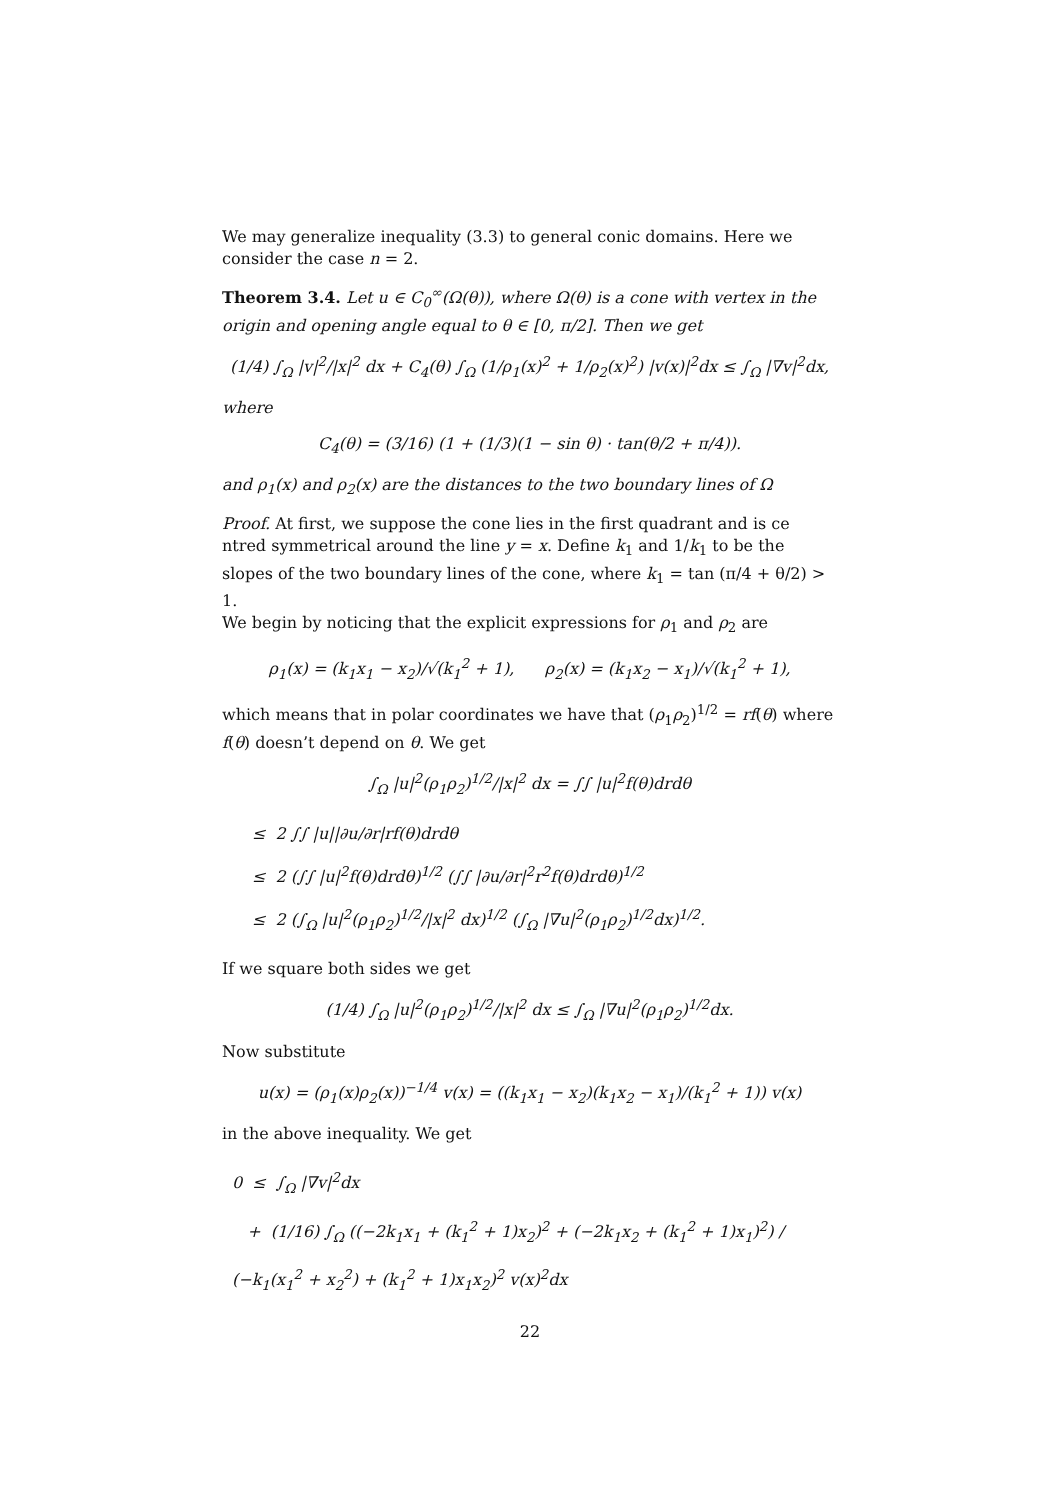We may generalize inequality (3.3) to general conic domains. Here we consider the case n = 2.
Theorem 3.4. Let u ∈ C<sub>0</sub><sup>∞</sup>(Ω(θ)), where Ω(θ) is a cone with vertex in the origin and opening angle equal to θ ∈ [0, π/2]. Then we get
(1/4) ∫<sub>Ω</sub> |v|<sup>2</sup>/|x|<sup>2</sup> dx + C<sub>4</sub>(θ) ∫<sub>Ω</sub> (1/ρ<sub>1</sub>(x)<sup>2</sup> + 1/ρ<sub>2</sub>(x)<sup>2</sup>) |v(x)|<sup>2</sup>dx ≤ ∫<sub>Ω</sub> |∇v|<sup>2</sup>dx,
where
C<sub>4</sub>(θ) = (3/16) (1 + (1/3)(1 − sin θ) · tan(θ/2 + π/4)).
and ρ<sub>1</sub>(x) and ρ<sub>2</sub>(x) are the distances to the two boundary lines of Ω
Proof. At first, we suppose the cone lies in the first quadrant and is ce ntred symmetrical around the line y = x. Define k<sub>1</sub> and 1/k<sub>1</sub> to be the slopes of the two boundary lines of the cone, where k<sub>1</sub> = tan (π/4 + θ/2) > 1.
We begin by noticing that the explicit expressions for ρ<sub>1</sub> and ρ<sub>2</sub> are
ρ<sub>1</sub>(x) = (k<sub>1</sub>x<sub>1</sub> − x<sub>2</sub>)/√(k<sub>1</sub><sup>2</sup> + 1), ρ<sub>2</sub>(x) = (k<sub>1</sub>x<sub>2</sub> − x<sub>1</sub>)/√(k<sub>1</sub><sup>2</sup> + 1),
which means that in polar coordinates we have that (ρ<sub>1</sub>ρ<sub>2</sub>)<sup>1/2</sup> = rf(θ) where f(θ) doesn’t depend on θ. We get
∫<sub>Ω</sub> |u|<sup>2</sup>(ρ<sub>1</sub>ρ<sub>2</sub>)<sup>1/2</sup>/|x|<sup>2</sup> dx = ∫∫ |u|<sup>2</sup>f(θ)drdθ
≤ 2 ∫∫ |u||∂u/∂r|rf(θ)drdθ
≤ 2 (∫∫ |u|<sup>2</sup>f(θ)drdθ)<sup>1/2</sup> (∫∫ |∂u/∂r|<sup>2</sup>r<sup>2</sup>f(θ)drdθ)<sup>1/2</sup>
≤ 2 (∫<sub>Ω</sub> |u|<sup>2</sup>(ρ<sub>1</sub>ρ<sub>2</sub>)<sup>1/2</sup>/|x|<sup>2</sup> dx)<sup>1/2</sup> (∫<sub>Ω</sub> |∇u|<sup>2</sup>(ρ<sub>1</sub>ρ<sub>2</sub>)<sup>1/2</sup>dx)<sup>1/2</sup>.
If we square both sides we get
(1/4) ∫<sub>Ω</sub> |u|<sup>2</sup>(ρ<sub>1</sub>ρ<sub>2</sub>)<sup>1/2</sup>/|x|<sup>2</sup> dx ≤ ∫<sub>Ω</sub> |∇u|<sup>2</sup>(ρ<sub>1</sub>ρ<sub>2</sub>)<sup>1/2</sup>dx.
Now substitute
u(x) = (ρ<sub>1</sub>(x)ρ<sub>2</sub>(x))<sup>−1/4</sup> v(x) = ((k<sub>1</sub>x<sub>1</sub> − x<sub>2</sub>)(k<sub>1</sub>x<sub>2</sub> − x<sub>1</sub>)/(k<sub>1</sub><sup>2</sup> + 1)) v(x)
in the above inequality. We get
0 ≤ ∫<sub>Ω</sub> |∇v|<sup>2</sup>dx
+ (1/16) ∫<sub>Ω</sub> ((−2k<sub>1</sub>x<sub>1</sub> + (k<sub>1</sub><sup>2</sup> + 1)x<sub>2</sub>)<sup>2</sup> + (−2k<sub>1</sub>x<sub>2</sub> + (k<sub>1</sub><sup>2</sup> + 1)x<sub>1</sub>)<sup>2</sup>) / (−k<sub>1</sub>(x<sub>1</sub><sup>2</sup> + x<sub>2</sub><sup>2</sup>) + (k<sub>1</sub><sup>2</sup> + 1)x<sub>1</sub>x<sub>2</sub>)<sup>2</sup> v(x)<sup>2</sup>dx
22